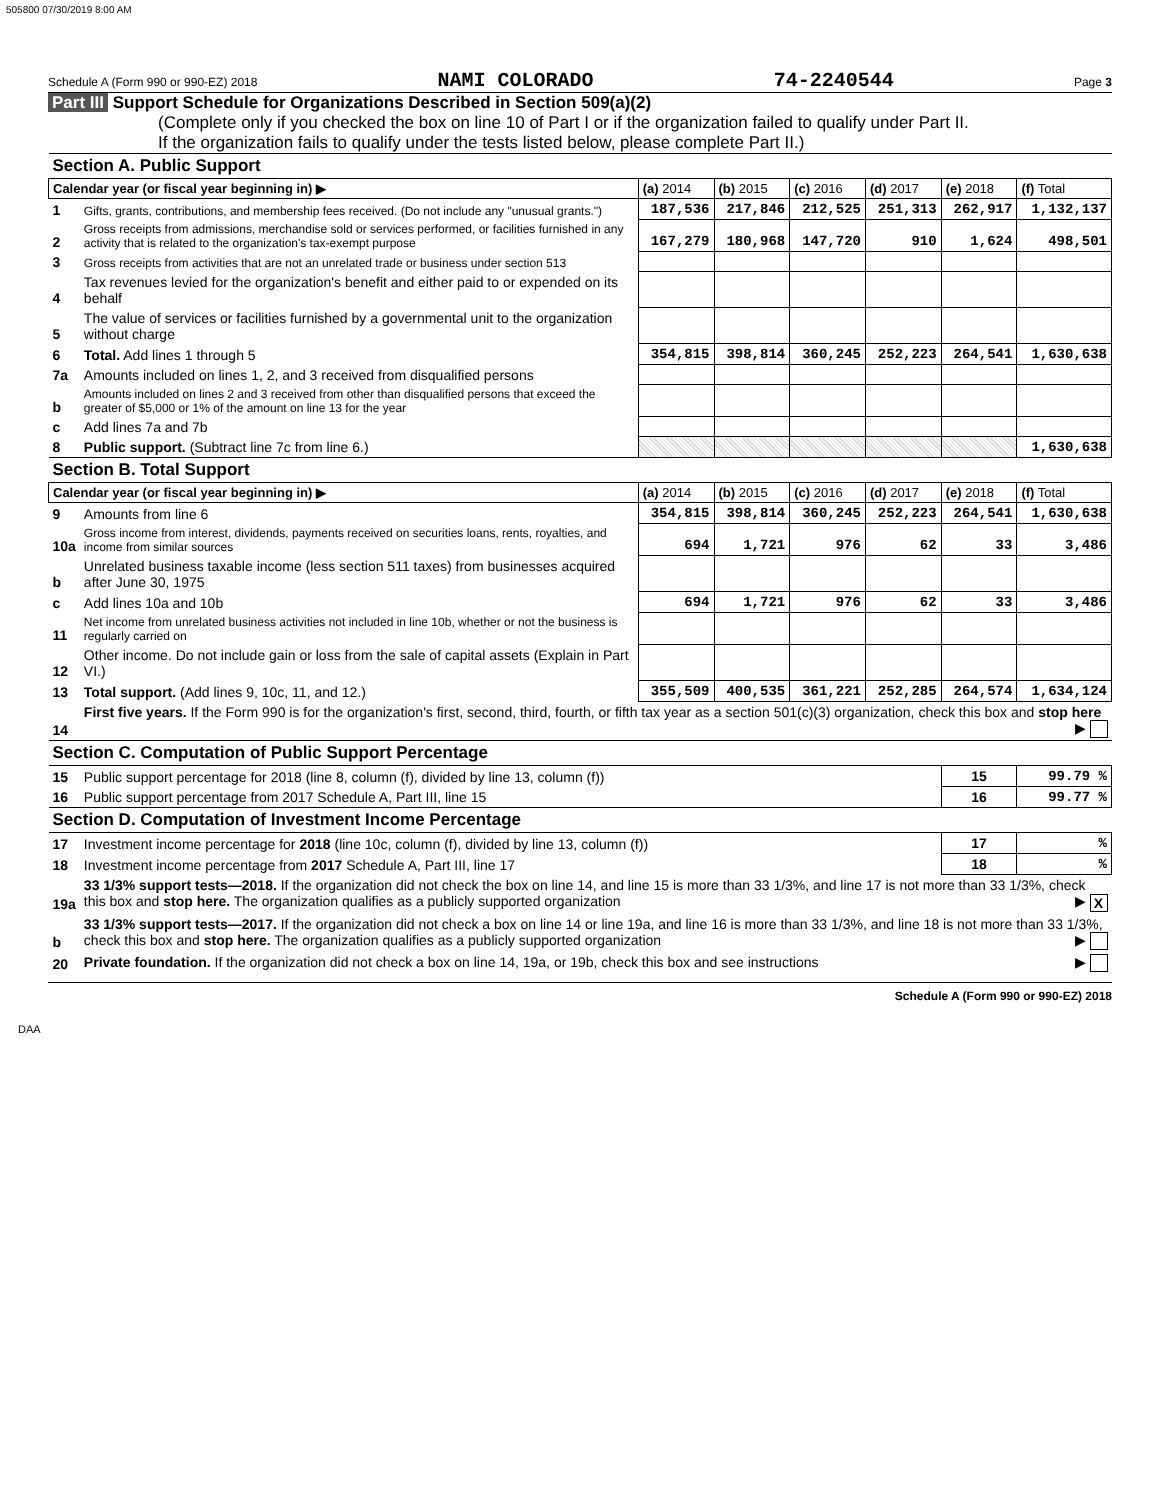505800 07/30/2019 8:00 AM
Schedule A (Form 990 or 990-EZ) 2018 NAMI COLORADO 74-2240544 Page 3
Part III Support Schedule for Organizations Described in Section 509(a)(2)
(Complete only if you checked the box on line 10 of Part I or if the organization failed to qualify under Part II.
If the organization fails to qualify under the tests listed below, please complete Part II.)
| Section A. Public Support | | | | | | | |
| Calendar year (or fiscal year beginning in) ▶ | | (a) 2014 | (b) 2015 | (c) 2016 | (d) 2017 | (e) 2018 | (f) Total |
| 1 | Gifts, grants, contributions, and membership fees received. (Do not include any "unusual grants.") | 187,536 | 217,846 | 212,525 | 251,313 | 262,917 | 1,132,137 |
| 2 | Gross receipts from admissions, merchandise sold or services performed, or facilities furnished in any activity that is related to the organization's tax-exempt purpose | 167,279 | 180,968 | 147,720 | 910 | 1,624 | 498,501 |
| 3 | Gross receipts from activities that are not an unrelated trade or business under section 513 | | | | | | |
| 4 | Tax revenues levied for the organization's benefit and either paid to or expended on its behalf | | | | | | |
| 5 | The value of services or facilities furnished by a governmental unit to the organization without charge | | | | | | |
| 6 | Total. Add lines 1 through 5 | 354,815 | 398,814 | 360,245 | 252,223 | 264,541 | 1,630,638 |
| 7a | Amounts included on lines 1, 2, and 3 received from disqualified persons | | | | | | |
| b | Amounts included on lines 2 and 3 received from other than disqualified persons that exceed the greater of $5,000 or 1% of the amount on line 13 for the year | | | | | | |
| c | Add lines 7a and 7b | | | | | | |
| 8 | Public support. (Subtract line 7c from line 6.) | | | | | | 1,630,638 |
| Section B. Total Support | | | | | | | |
| Calendar year (or fiscal year beginning in) ▶ | | (a) 2014 | (b) 2015 | (c) 2016 | (d) 2017 | (e) 2018 | (f) Total |
| 9 | Amounts from line 6 | 354,815 | 398,814 | 360,245 | 252,223 | 264,541 | 1,630,638 |
| 10a | Gross income from interest, dividends, payments received on securities loans, rents, royalties, and income from similar sources | 694 | 1,721 | 976 | 62 | 33 | 3,486 |
| b | Unrelated business taxable income (less section 511 taxes) from businesses acquired after June 30, 1975 | | | | | | |
| c | Add lines 10a and 10b | 694 | 1,721 | 976 | 62 | 33 | 3,486 |
| 11 | Net income from unrelated business activities not included in line 10b, whether or not the business is regularly carried on | | | | | | |
| 12 | Other income. Do not include gain or loss from the sale of capital assets (Explain in Part VI.) | | | | | | |
| 13 | Total support. (Add lines 9, 10c, 11, and 12.) | 355,509 | 400,535 | 361,221 | 252,285 | 264,574 | 1,634,124 |
| 14 | First five years. If the Form 990 is for the organization's first, second, third, fourth, or fifth tax year as a section 501(c)(3) organization, check this box and stop here ▶ | | | | | | |
| Section C. Computation of Public Support Percentage | | | | | | | |
| 15 | Public support percentage for 2018 (line 8, column (f), divided by line 13, column (f)) | | | | | 15 | 99.79 % |
| 16 | Public support percentage from 2017 Schedule A, Part III, line 15 | | | | | 16 | 99.77 % |
| Section D. Computation of Investment Income Percentage | | | | | | | |
| 17 | Investment income percentage for 2018 (line 10c, column (f), divided by line 13, column (f)) | | | | | 17 | % |
| 18 | Investment income percentage from 2017 Schedule A, Part III, line 17 | | | | | 18 | % |
| 19a | 33 1/3% support tests—2018. If the organization did not check the box on line 14, and line 15 is more than 33 1/3%, and line 17 is not more than 33 1/3%, check this box and stop here. The organization qualifies as a publicly supported organization ▶ X | | | | | | |
| b | 33 1/3% support tests—2017. If the organization did not check a box on line 14 or line 19a, and line 16 is more than 33 1/3%, and line 18 is not more than 33 1/3%, check this box and stop here. The organization qualifies as a publicly supported organization ▶ | | | | | | |
| 20 | Private foundation. If the organization did not check a box on line 14, 19a, or 19b, check this box and see instructions ▶ | | | | | | |
Schedule A (Form 990 or 990-EZ) 2018
DAA